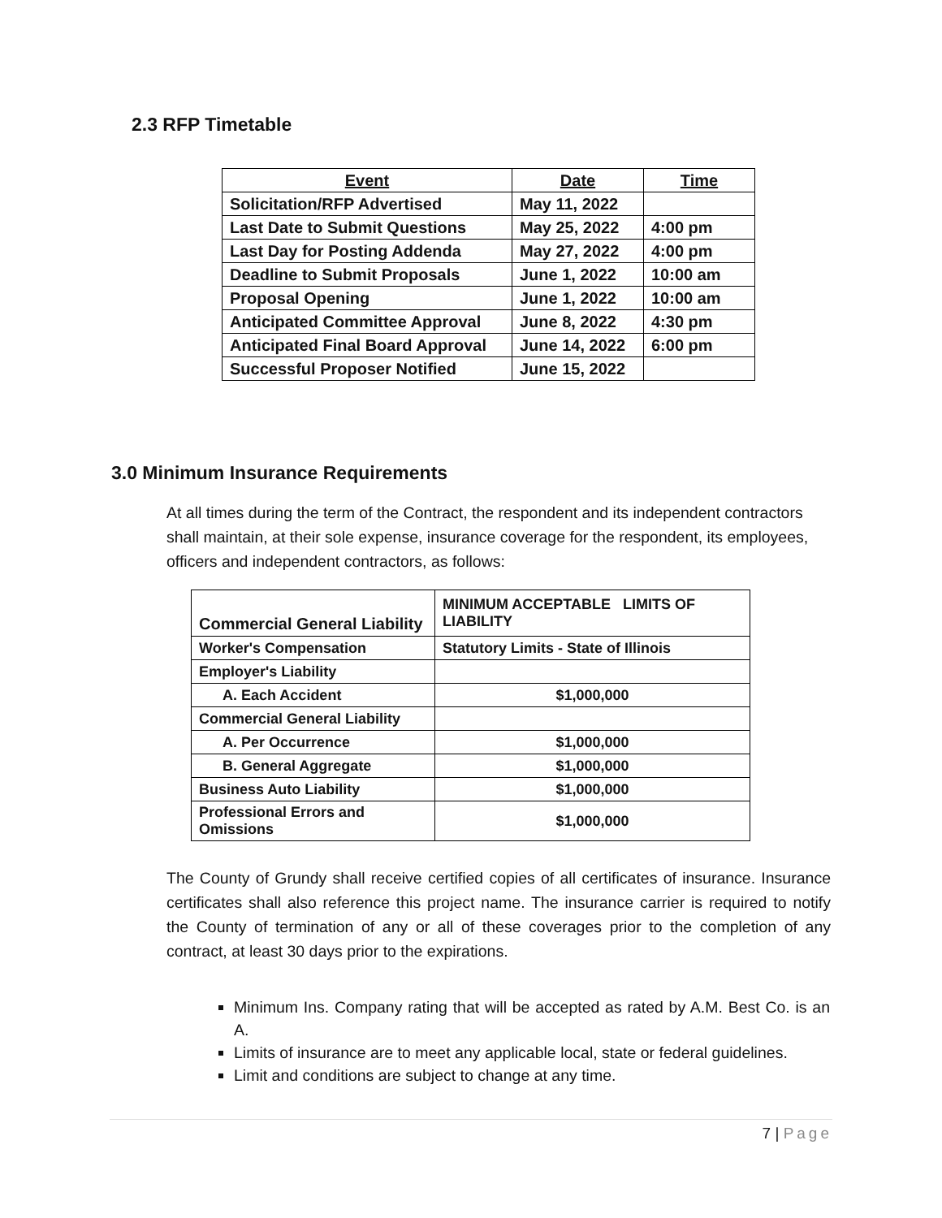2.3 RFP Timetable
| Event | Date | Time |
| --- | --- | --- |
| Solicitation/RFP Advertised | May 11, 2022 | |
| Last Date to Submit Questions | May 25, 2022 | 4:00 pm |
| Last Day for Posting Addenda | May 27, 2022 | 4:00 pm |
| Deadline to Submit Proposals | June 1, 2022 | 10:00 am |
| Proposal Opening | June 1, 2022 | 10:00 am |
| Anticipated Committee Approval | June 8, 2022 | 4:30 pm |
| Anticipated Final Board Approval | June 14, 2022 | 6:00 pm |
| Successful Proposer Notified | June 15, 2022 | |
3.0 Minimum Insurance Requirements
At all times during the term of the Contract, the respondent and its independent contractors shall maintain, at their sole expense, insurance coverage for the respondent, its employees, officers and independent contractors, as follows:
| Commercial General Liability | MINIMUM ACCEPTABLE LIMITS OF LIABILITY |
| Worker's Compensation | Statutory Limits - State of Illinois |
| Employer's Liability | |
| A. Each Accident | $1,000,000 |
| Commercial General Liability | |
| A. Per Occurrence | $1,000,000 |
| B. General Aggregate | $1,000,000 |
| Business Auto Liability | $1,000,000 |
| Professional Errors and Omissions | $1,000,000 |
The County of Grundy shall receive certified copies of all certificates of insurance. Insurance certificates shall also reference this project name. The insurance carrier is required to notify the County of termination of any or all of these coverages prior to the completion of any contract, at least 30 days prior to the expirations.
Minimum Ins. Company rating that will be accepted as rated by A.M. Best Co. is an A.
Limits of insurance are to meet any applicable local, state or federal guidelines.
Limit and conditions are subject to change at any time.
7 | Page